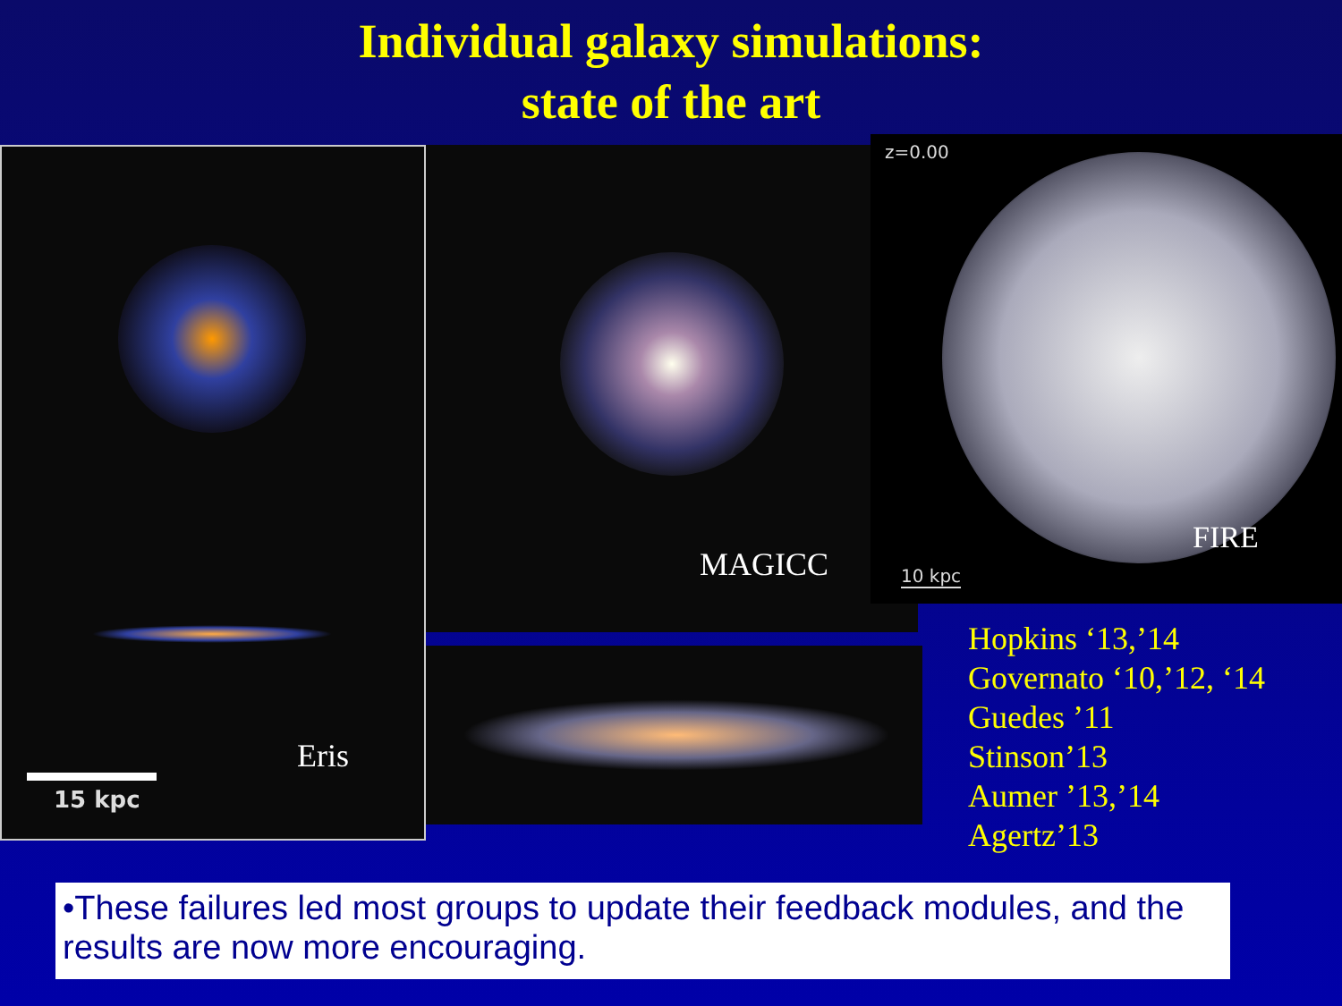Individual galaxy simulations:
state of the art
Eris
15 kpc
MAGICC
z=0.00
FIRE
10 kpc
Hopkins ‘13,’14
Governato ‘10,’12, ‘14
Guedes ’11
Stinson’13
Aumer ’13,’14
Agertz’13
•These failures led most groups to update their feedback modules, and the results are now more encouraging.